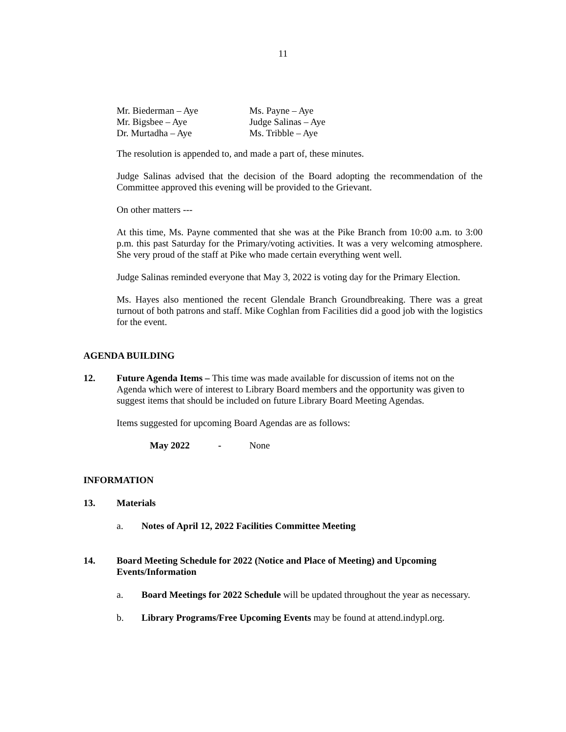11
Mr. Biederman – Aye
Ms. Payne – Aye
Mr. Bigsbee – Aye
Judge Salinas – Aye
Dr. Murtadha – Aye
Ms. Tribble – Aye
The resolution is appended to, and made a part of, these minutes.
Judge Salinas advised that the decision of the Board adopting the recommendation of the Committee approved this evening will be provided to the Grievant.
On other matters ---
At this time, Ms. Payne commented that she was at the Pike Branch from 10:00 a.m. to 3:00 p.m. this past Saturday for the Primary/voting activities. It was a very welcoming atmosphere. She very proud of the staff at Pike who made certain everything went well.
Judge Salinas reminded everyone that May 3, 2022 is voting day for the Primary Election.
Ms. Hayes also mentioned the recent Glendale Branch Groundbreaking. There was a great turnout of both patrons and staff. Mike Coghlan from Facilities did a good job with the logistics for the event.
AGENDA BUILDING
12. Future Agenda Items – This time was made available for discussion of items not on the Agenda which were of interest to Library Board members and the opportunity was given to suggest items that should be included on future Library Board Meeting Agendas.
Items suggested for upcoming Board Agendas are as follows:
May 2022 - None
INFORMATION
13. Materials
a. Notes of April 12, 2022 Facilities Committee Meeting
14. Board Meeting Schedule for 2022 (Notice and Place of Meeting) and Upcoming Events/Information
a. Board Meetings for 2022 Schedule will be updated throughout the year as necessary.
b. Library Programs/Free Upcoming Events may be found at attend.indypl.org.